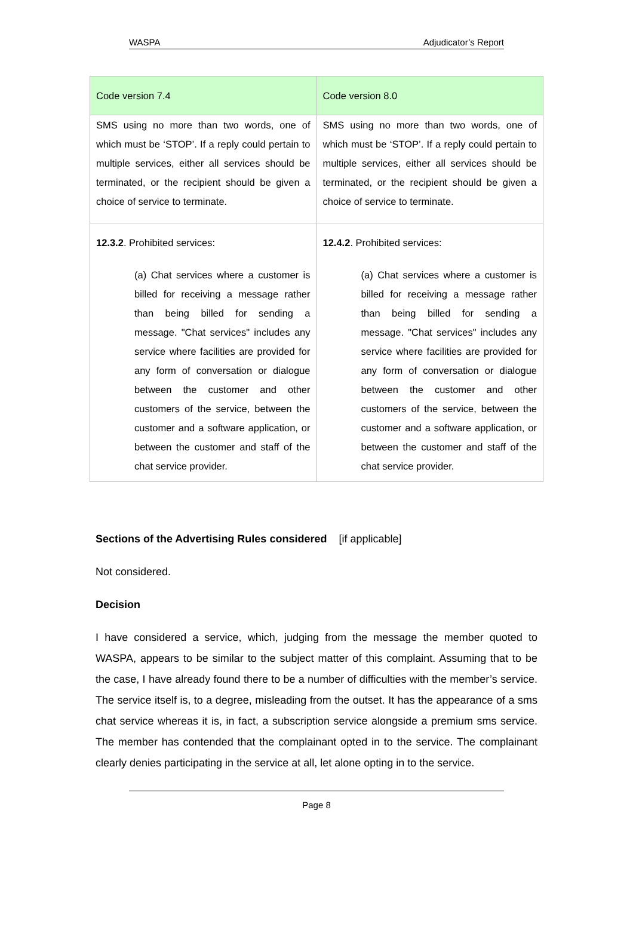WASPA Adjudicator’s Report
| Code version 7.4 | Code version 8.0 |
| --- | --- |
| SMS using no more than two words, one of which must be ‘STOP’. If a reply could pertain to multiple services, either all services should be terminated, or the recipient should be given a choice of service to terminate. | SMS using no more than two words, one of which must be ‘STOP’. If a reply could pertain to multiple services, either all services should be terminated, or the recipient should be given a choice of service to terminate. |
| 12.3.2 . Prohibited services: (a) Chat services where a customer is billed for receiving a message rather than being billed for sending a message. "Chat services" includes any service where facilities are provided for any form of conversation or dialogue between the customer and other customers of the service, between the customer and a software application, or between the customer and staff of the chat service provider. | 12.4.2 . Prohibited services: (a) Chat services where a customer is billed for receiving a message rather than being billed for sending a message. "Chat services" includes any service where facilities are provided for any form of conversation or dialogue between the customer and other customers of the service, between the customer and a software application, or between the customer and staff of the chat service provider. |
Sections of the Advertising Rules considered [if applicable]
Not considered.
Decision
I have considered a service, which, judging from the message the member quoted to WASPA, appears to be similar to the subject matter of this complaint. Assuming that to be the case, I have already found there to be a number of difficulties with the member’s service. The service itself is, to a degree, misleading from the outset. It has the appearance of a sms chat service whereas it is, in fact, a subscription service alongside a premium sms service. The member has contended that the complainant opted in to the service. The complainant clearly denies participating in the service at all, let alone opting in to the service.
Page 8